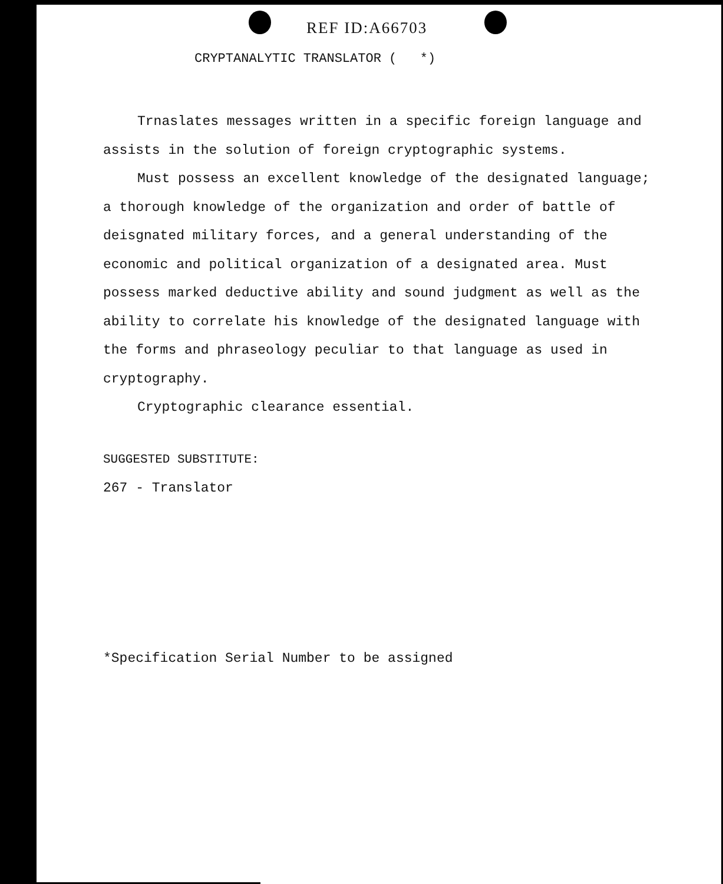REF ID:A66703
CRYPTANALYTIC TRANSLATOR ( *)
Trnaslates messages written in a specific foreign language and assists in the solution of foreign cryptographic systems.
Must possess an excellent knowledge of the designated language; a thorough knowledge of the organization and order of battle of deisgnated military forces, and a general understanding of the economic and political organization of a designated area. Must possess marked deductive ability and sound judgment as well as the ability to correlate his knowledge of the designated language with the forms and phraseology peculiar to that language as used in cryptography.
Cryptographic clearance essential.
SUGGESTED SUBSTITUTE:
267 - Translator
*Specification Serial Number to be assigned